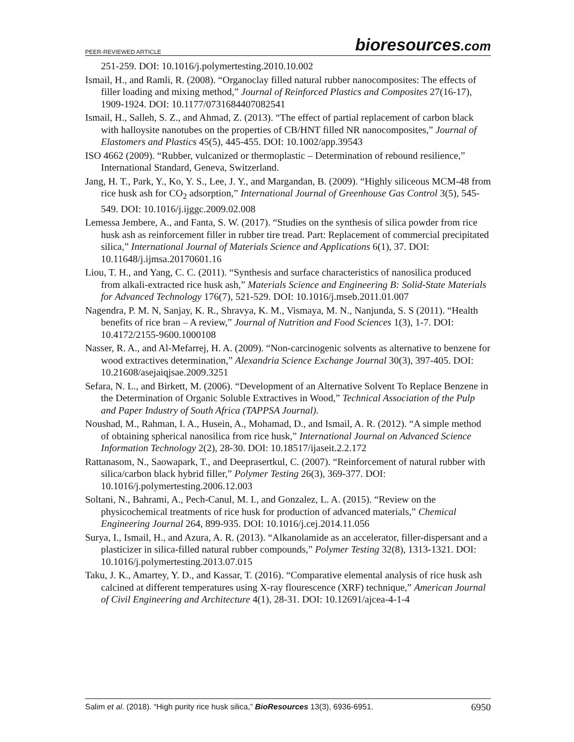PEER-REVIEWED ARTICLE
bioresources.com
251-259. DOI: 10.1016/j.polymertesting.2010.10.002
Ismail, H., and Ramli, R. (2008). “Organoclay filled natural rubber nanocomposites: The effects of filler loading and mixing method,” Journal of Reinforced Plastics and Composites 27(16-17), 1909-1924. DOI: 10.1177/0731684407082541
Ismail, H., Salleh, S. Z., and Ahmad, Z. (2013). “The effect of partial replacement of carbon black with halloysite nanotubes on the properties of CB/HNT filled NR nanocomposites,” Journal of Elastomers and Plastics 45(5), 445-455. DOI: 10.1002/app.39543
ISO 4662 (2009). “Rubber, vulcanized or thermoplastic – Determination of rebound resilience,” International Standard, Geneva, Switzerland.
Jang, H. T., Park, Y., Ko, Y. S., Lee, J. Y., and Margandan, B. (2009). “Highly siliceous MCM-48 from rice husk ash for CO<sub>2</sub> adsorption,” International Journal of Greenhouse Gas Control 3(5), 545-549. DOI: 10.1016/j.ijggc.2009.02.008
Lemessa Jembere, A., and Fanta, S. W. (2017). “Studies on the synthesis of silica powder from rice husk ash as reinforcement filler in rubber tire tread. Part: Replacement of commercial precipitated silica,” International Journal of Materials Science and Applications 6(1), 37. DOI: 10.11648/j.ijmsa.20170601.16
Liou, T. H., and Yang, C. C. (2011). “Synthesis and surface characteristics of nanosilica produced from alkali-extracted rice husk ash,” Materials Science and Engineering B: Solid-State Materials for Advanced Technology 176(7), 521-529. DOI: 10.1016/j.mseb.2011.01.007
Nagendra, P. M. N, Sanjay, K. R., Shravya, K. M., Vismaya, M. N., Nanjunda, S. S (2011). “Health benefits of rice bran – A review,” Journal of Nutrition and Food Sciences 1(3), 1-7. DOI: 10.4172/2155-9600.1000108
Nasser, R. A., and Al-Mefarrej, H. A. (2009). “Non-carcinogenic solvents as alternative to benzene for wood extractives determination,” Alexandria Science Exchange Journal 30(3), 397-405. DOI: 10.21608/asejaiqjsae.2009.3251
Sefara, N. L., and Birkett, M. (2006). “Development of an Alternative Solvent To Replace Benzene in the Determination of Organic Soluble Extractives in Wood,” Technical Association of the Pulp and Paper Industry of South Africa (TAPPSA Journal).
Noushad, M., Rahman, I. A., Husein, A., Mohamad, D., and Ismail, A. R. (2012). “A simple method of obtaining spherical nanosilica from rice husk,” International Journal on Advanced Science Information Technology 2(2), 28-30. DOI: 10.18517/ijaseit.2.2.172
Rattanasom, N., Saowapark, T., and Deeprasertkul, C. (2007). “Reinforcement of natural rubber with silica/carbon black hybrid filler,” Polymer Testing 26(3), 369-377. DOI: 10.1016/j.polymertesting.2006.12.003
Soltani, N., Bahrami, A., Pech-Canul, M. I., and Gonzalez, L. A. (2015). “Review on the physicochemical treatments of rice husk for production of advanced materials,” Chemical Engineering Journal 264, 899-935. DOI: 10.1016/j.cej.2014.11.056
Surya, I., Ismail, H., and Azura, A. R. (2013). “Alkanolamide as an accelerator, filler-dispersant and a plasticizer in silica-filled natural rubber compounds,” Polymer Testing 32(8), 1313-1321. DOI: 10.1016/j.polymertesting.2013.07.015
Taku, J. K., Amartey, Y. D., and Kassar, T. (2016). “Comparative elemental analysis of rice husk ash calcined at different temperatures using X-ray flourescence (XRF) technique,” American Journal of Civil Engineering and Architecture 4(1), 28-31. DOI: 10.12691/ajcea-4-1-4
Salim et al. (2018). “High purity rice husk silica,” BioResources 13(3), 6936-6951.
6950